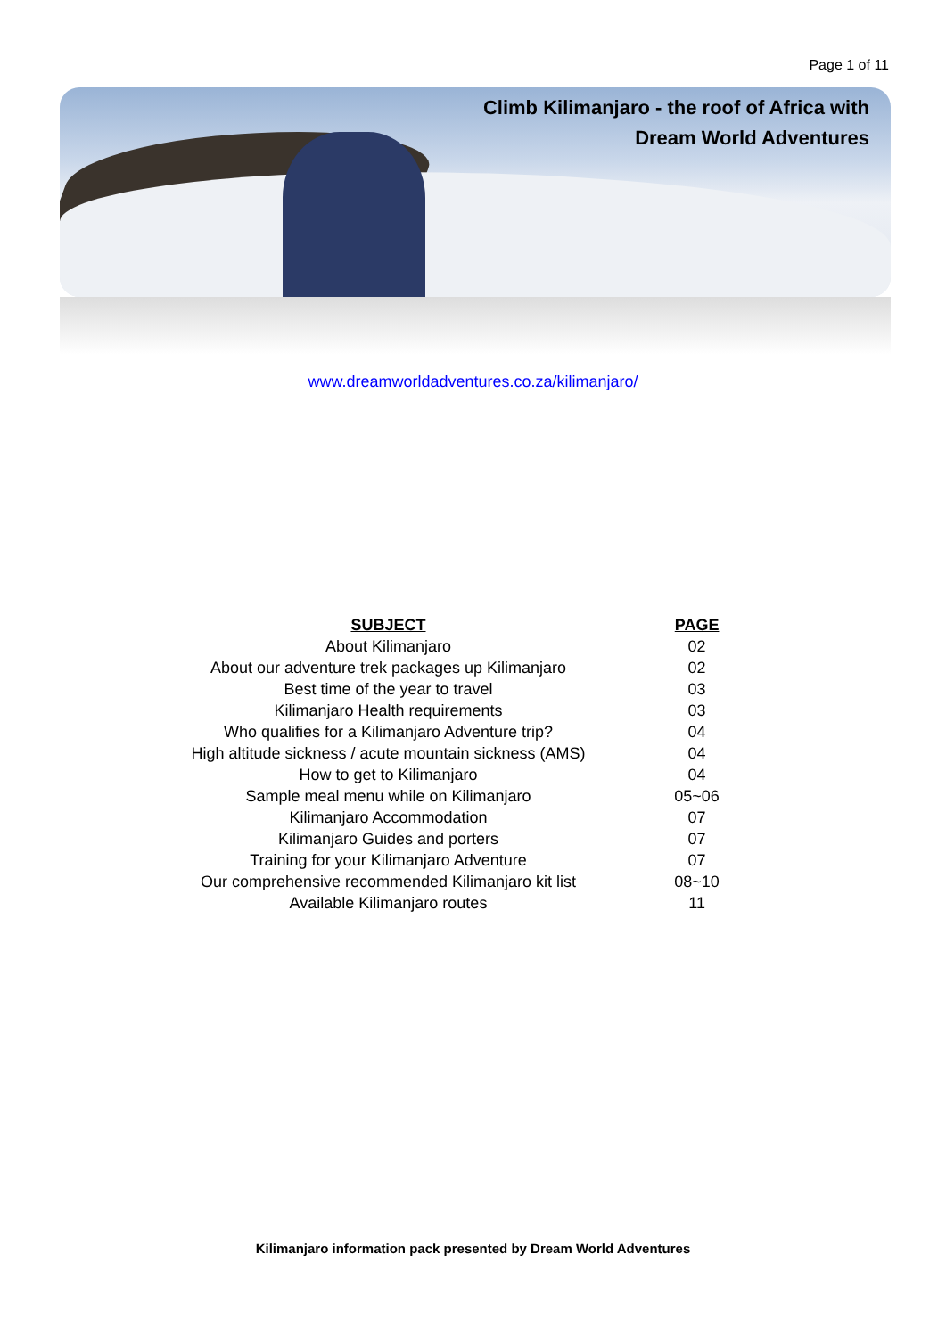Page 1 of 11
Climb Kilimanjaro - the roof of Africa with
Dream World Adventures
www.dreamworldadventures.co.za/kilimanjaro/
| SUBJECT | PAGE |
| --- | --- |
| About Kilimanjaro | 02 |
| About our adventure trek packages up Kilimanjaro | 02 |
| Best time of the year to travel | 03 |
| Kilimanjaro Health requirements | 03 |
| Who qualifies for a Kilimanjaro Adventure trip? | 04 |
| High altitude sickness / acute mountain sickness (AMS) | 04 |
| How to get to Kilimanjaro | 04 |
| Sample meal menu while on Kilimanjaro | 05~06 |
| Kilimanjaro Accommodation | 07 |
| Kilimanjaro Guides and porters | 07 |
| Training for your Kilimanjaro Adventure | 07 |
| Our comprehensive recommended Kilimanjaro kit list | 08~10 |
| Available Kilimanjaro routes | 11 |
Kilimanjaro information pack presented by Dream World Adventures